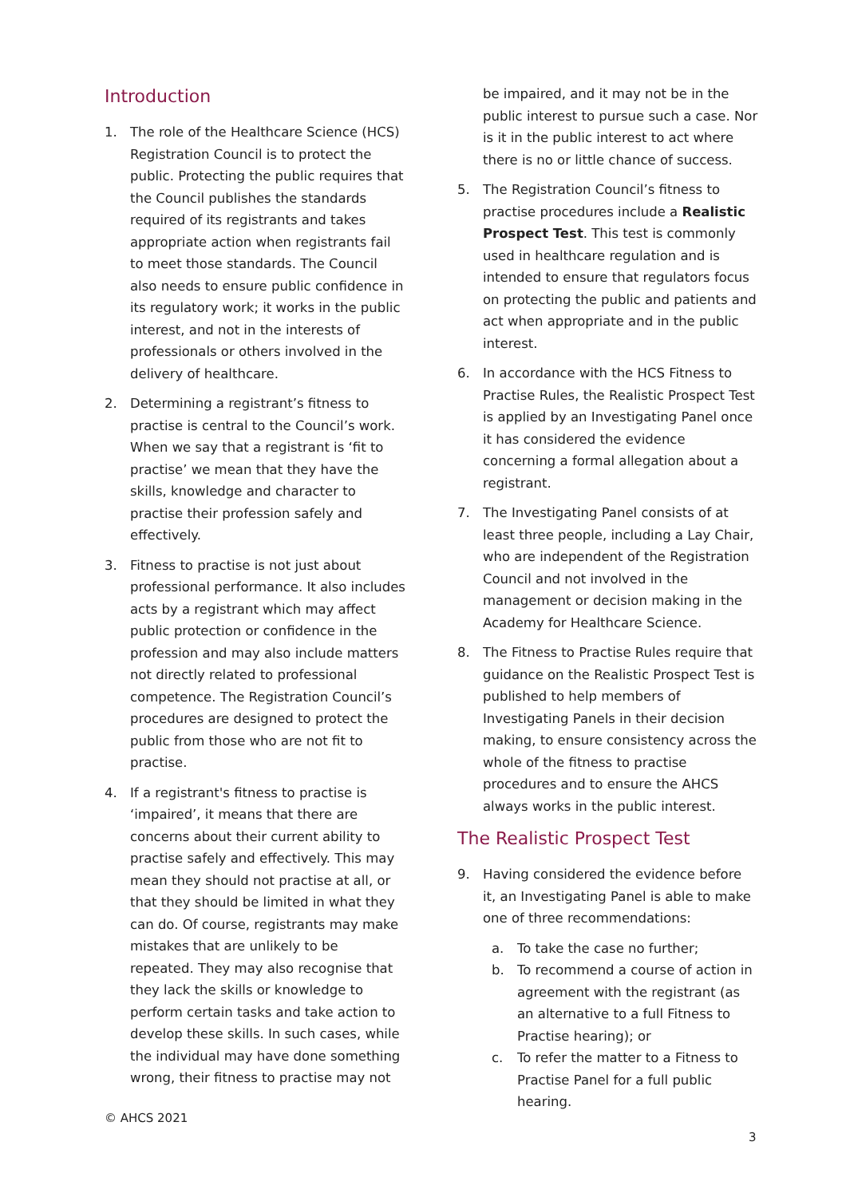Introduction
1. The role of the Healthcare Science (HCS) Registration Council is to protect the public. Protecting the public requires that the Council publishes the standards required of its registrants and takes appropriate action when registrants fail to meet those standards. The Council also needs to ensure public confidence in its regulatory work; it works in the public interest, and not in the interests of professionals or others involved in the delivery of healthcare.
2. Determining a registrant’s fitness to practise is central to the Council’s work. When we say that a registrant is ‘fit to practise’ we mean that they have the skills, knowledge and character to practise their profession safely and effectively.
3. Fitness to practise is not just about professional performance. It also includes acts by a registrant which may affect public protection or confidence in the profession and may also include matters not directly related to professional competence. The Registration Council’s procedures are designed to protect the public from those who are not fit to practise.
4. If a registrant's fitness to practise is ‘impaired’, it means that there are concerns about their current ability to practise safely and effectively. This may mean they should not practise at all, or that they should be limited in what they can do. Of course, registrants may make mistakes that are unlikely to be repeated. They may also recognise that they lack the skills or knowledge to perform certain tasks and take action to develop these skills. In such cases, while the individual may have done something wrong, their fitness to practise may not
be impaired, and it may not be in the public interest to pursue such a case. Nor is it in the public interest to act where there is no or little chance of success.
5. The Registration Council’s fitness to practise procedures include a Realistic Prospect Test. This test is commonly used in healthcare regulation and is intended to ensure that regulators focus on protecting the public and patients and act when appropriate and in the public interest.
6. In accordance with the HCS Fitness to Practise Rules, the Realistic Prospect Test is applied by an Investigating Panel once it has considered the evidence concerning a formal allegation about a registrant.
7. The Investigating Panel consists of at least three people, including a Lay Chair, who are independent of the Registration Council and not involved in the management or decision making in the Academy for Healthcare Science.
8. The Fitness to Practise Rules require that guidance on the Realistic Prospect Test is published to help members of Investigating Panels in their decision making, to ensure consistency across the whole of the fitness to practise procedures and to ensure the AHCS always works in the public interest.
The Realistic Prospect Test
9. Having considered the evidence before it, an Investigating Panel is able to make one of three recommendations:
a. To take the case no further;
b. To recommend a course of action in agreement with the registrant (as an alternative to a full Fitness to Practise hearing); or
c. To refer the matter to a Fitness to Practise Panel for a full public hearing.
© AHCS 2021
3